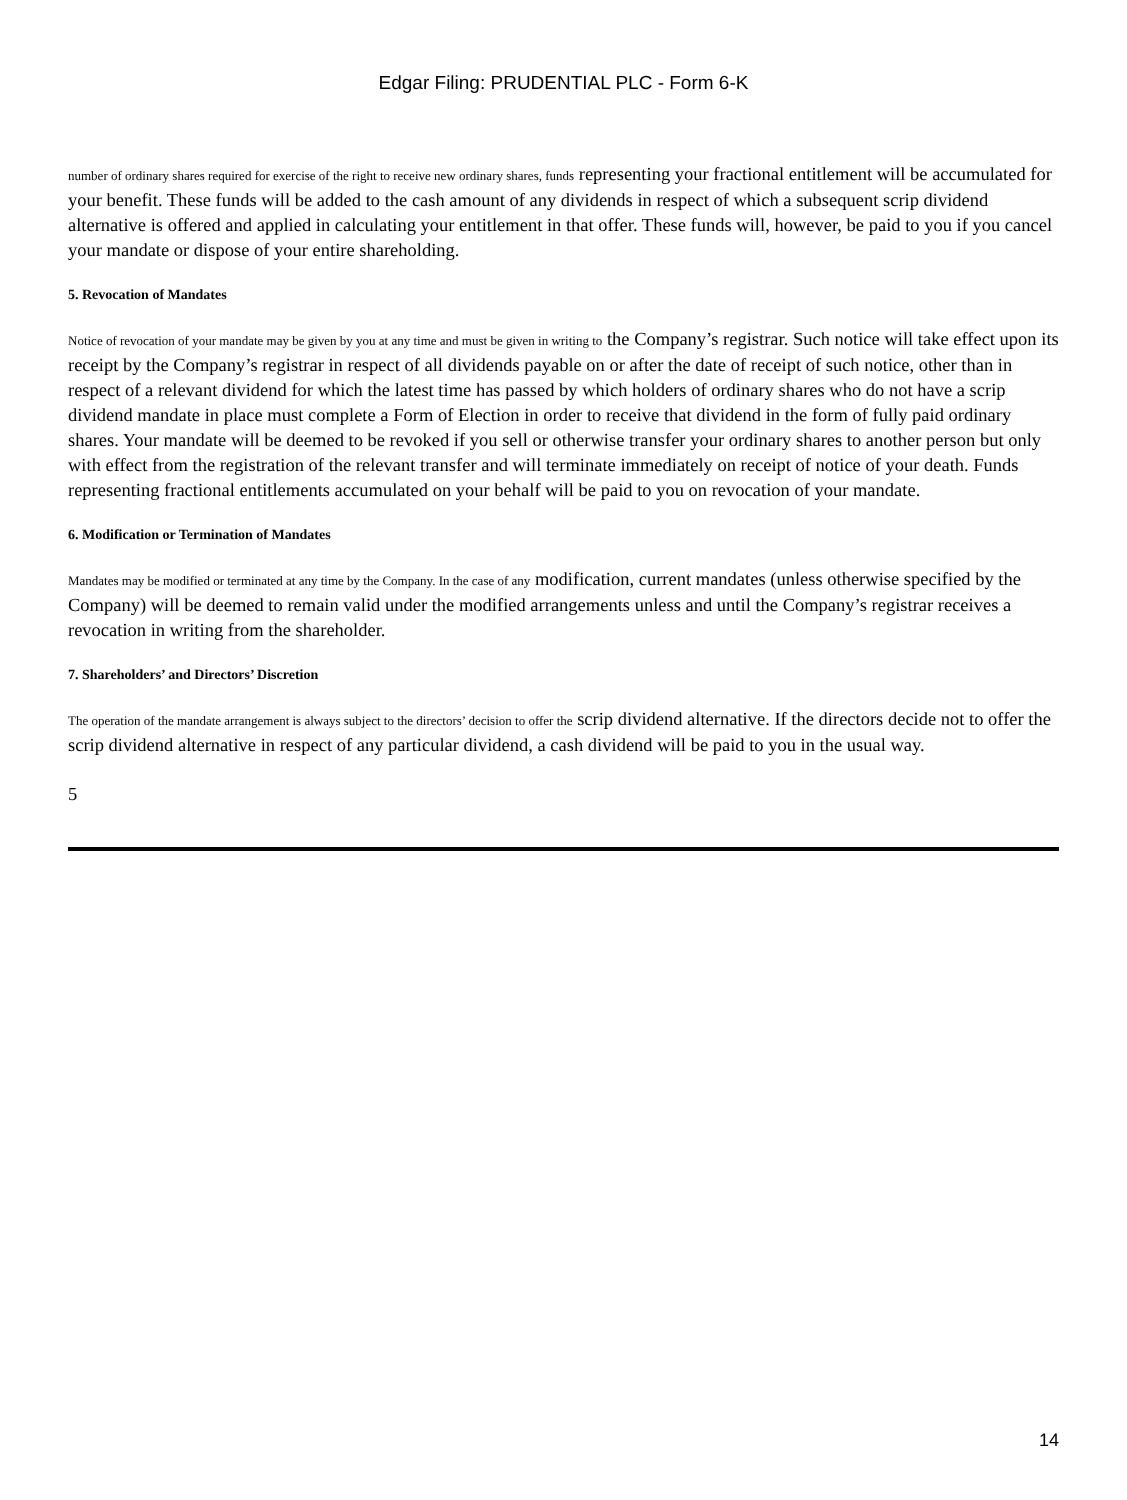Edgar Filing: PRUDENTIAL PLC - Form 6-K
number of ordinary shares required for exercise of the right to receive new ordinary shares, funds representing your fractional entitlement will be accumulated for your benefit. These funds will be added to the cash amount of any dividends in respect of which a subsequent scrip dividend alternative is offered and applied in calculating your entitlement in that offer. These funds will, however, be paid to you if you cancel your mandate or dispose of your entire shareholding.
5. Revocation of Mandates
Notice of revocation of your mandate may be given by you at any time and must be given in writing to the Company’s registrar. Such notice will take effect upon its receipt by the Company’s registrar in respect of all dividends payable on or after the date of receipt of such notice, other than in respect of a relevant dividend for which the latest time has passed by which holders of ordinary shares who do not have a scrip dividend mandate in place must complete a Form of Election in order to receive that dividend in the form of fully paid ordinary shares. Your mandate will be deemed to be revoked if you sell or otherwise transfer your ordinary shares to another person but only with effect from the registration of the relevant transfer and will terminate immediately on receipt of notice of your death. Funds representing fractional entitlements accumulated on your behalf will be paid to you on revocation of your mandate.
6. Modification or Termination of Mandates
Mandates may be modified or terminated at any time by the Company. In the case of any modification, current mandates (unless otherwise specified by the Company) will be deemed to remain valid under the modified arrangements unless and until the Company’s registrar receives a revocation in writing from the shareholder.
7. Shareholders’ and Directors’ Discretion
The operation of the mandate arrangement is always subject to the directors’ decision to offer the scrip dividend alternative. If the directors decide not to offer the scrip dividend alternative in respect of any particular dividend, a cash dividend will be paid to you in the usual way.
5
14